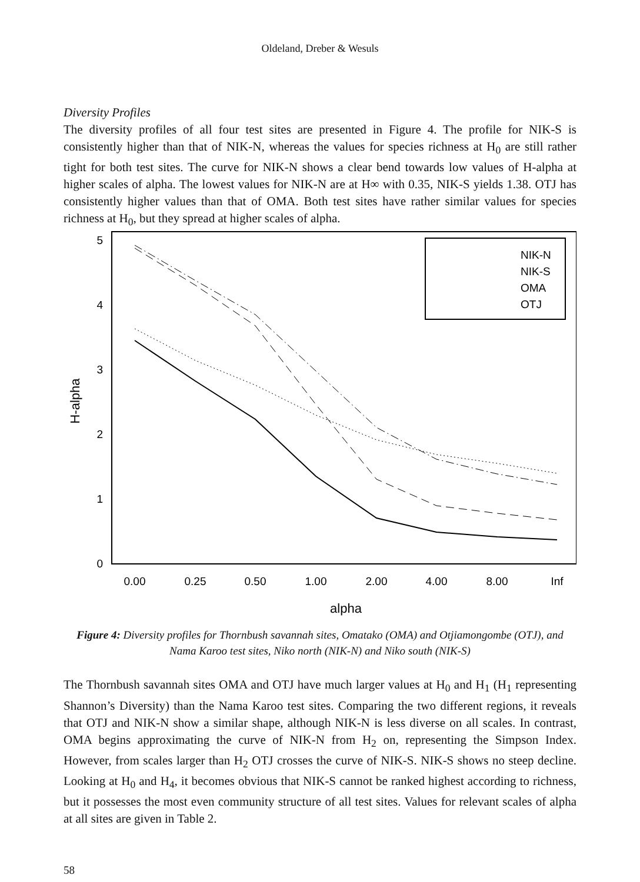Oldeland, Dreber & Wesuls
Diversity Profiles
The diversity profiles of all four test sites are presented in Figure 4. The profile for NIK-S is consistently higher than that of NIK-N, whereas the values for species richness at H<sub>0</sub> are still rather tight for both test sites. The curve for NIK-N shows a clear bend towards low values of H-alpha at higher scales of alpha. The lowest values for NIK-N are at H∞ with 0.35, NIK-S yields 1.38. OTJ has consistently higher values than that of OMA. Both test sites have rather similar values for species richness at H<sub>0</sub>, but they spread at higher scales of alpha.
0
1
2
3
4
5
0.00
0.25
0.50
1.00
2.00
4.00
8.00
Inf
alpha
H-alpha
NIK-N
NIK-S
OMA
OTJ
Figure 4: Diversity profiles for Thornbush savannah sites, Omatako (OMA) and Otjiamongombe (OTJ), and Nama Karoo test sites, Niko north (NIK-N) and Niko south (NIK-S)
The Thornbush savannah sites OMA and OTJ have much larger values at H<sub>0</sub> and H<sub>1</sub> (H<sub>1</sub> representing Shannon’s Diversity) than the Nama Karoo test sites. Comparing the two different regions, it reveals that OTJ and NIK-N show a similar shape, although NIK-N is less diverse on all scales. In contrast, OMA begins approximating the curve of NIK-N from H<sub>2</sub> on, representing the Simpson Index. However, from scales larger than H<sub>2</sub> OTJ crosses the curve of NIK-S. NIK-S shows no steep decline. Looking at H<sub>0</sub> and H<sub>4</sub>, it becomes obvious that NIK-S cannot be ranked highest according to richness, but it possesses the most even community structure of all test sites. Values for relevant scales of alpha at all sites are given in Table 2.
58